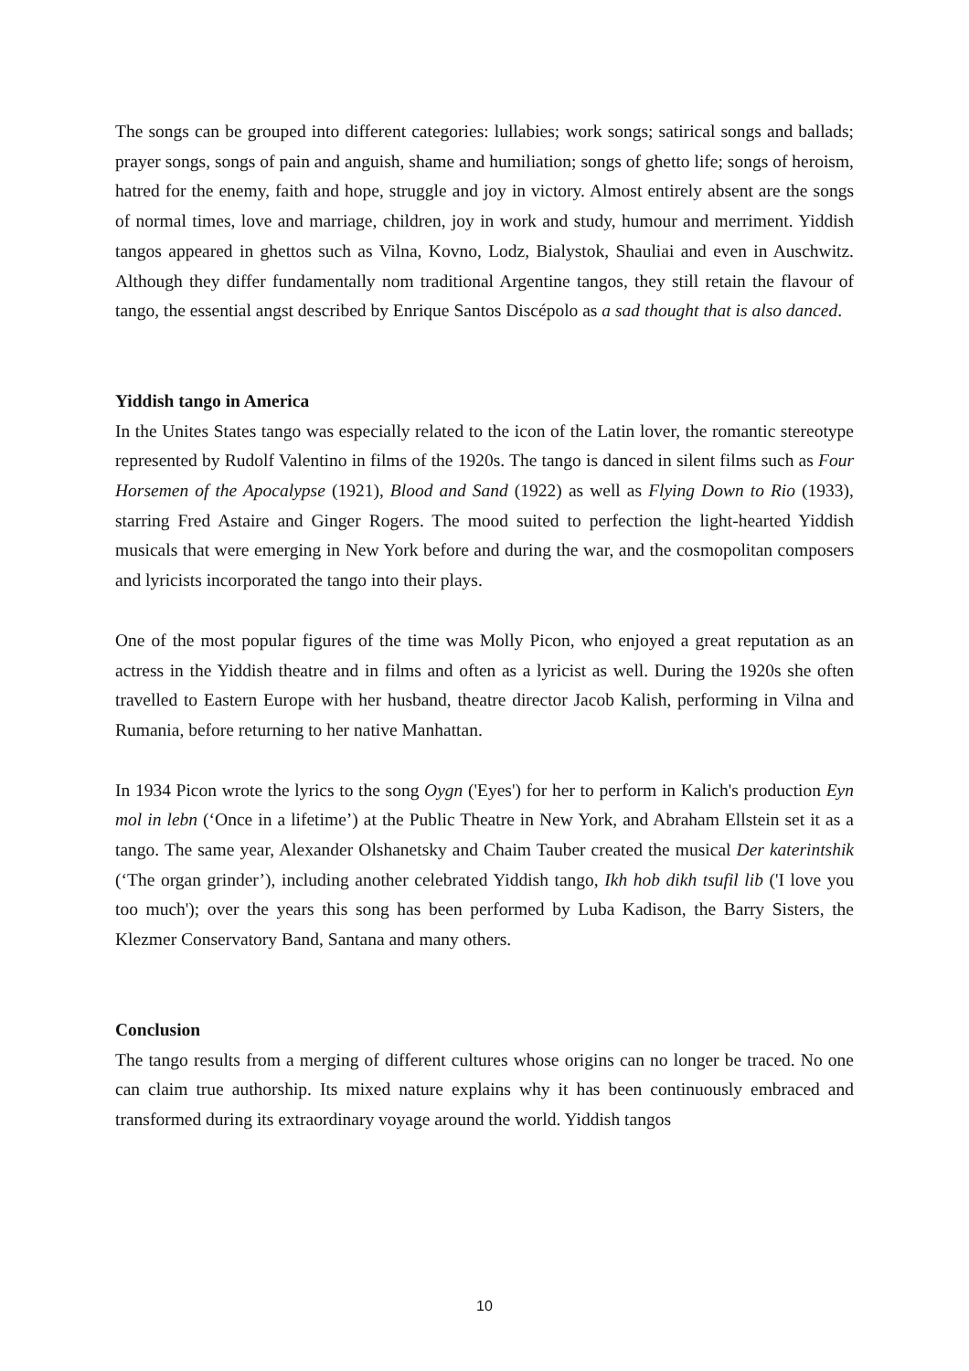The songs can be grouped into different categories: lullabies; work songs; satirical songs and ballads; prayer songs, songs of pain and anguish, shame and humiliation; songs of ghetto life; songs of heroism, hatred for the enemy, faith and hope, struggle and joy in victory. Almost entirely absent are the songs of normal times, love and marriage, children, joy in work and study, humour and merriment. Yiddish tangos appeared in ghettos such as Vilna, Kovno, Lodz, Bialystok, Shauliai and even in Auschwitz. Although they differ fundamentally nom traditional Argentine tangos, they still retain the flavour of tango, the essential angst described by Enrique Santos Discépolo as a sad thought that is also danced.
Yiddish tango in America
In the Unites States tango was especially related to the icon of the Latin lover, the romantic stereotype represented by Rudolf Valentino in films of the 1920s. The tango is danced in silent films such as Four Horsemen of the Apocalypse (1921), Blood and Sand (1922) as well as Flying Down to Rio (1933), starring Fred Astaire and Ginger Rogers. The mood suited to perfection the light-hearted Yiddish musicals that were emerging in New York before and during the war, and the cosmopolitan composers and lyricists incorporated the tango into their plays.
One of the most popular figures of the time was Molly Picon, who enjoyed a great reputation as an actress in the Yiddish theatre and in films and often as a lyricist as well. During the 1920s she often travelled to Eastern Europe with her husband, theatre director Jacob Kalish, performing in Vilna and Rumania, before returning to her native Manhattan.
In 1934 Picon wrote the lyrics to the song Oygn ('Eyes') for her to perform in Kalich's production Eyn mol in lebn (‘Once in a lifetime’) at the Public Theatre in New York, and Abraham Ellstein set it as a tango. The same year, Alexander Olshanetsky and Chaim Tauber created the musical Der katerintshik (‘The organ grinder’), including another celebrated Yiddish tango, Ikh hob dikh tsufil lib ('I love you too much'); over the years this song has been performed by Luba Kadison, the Barry Sisters, the Klezmer Conservatory Band, Santana and many others.
Conclusion
The tango results from a merging of different cultures whose origins can no longer be traced. No one can claim true authorship. Its mixed nature explains why it has been continuously embraced and transformed during its extraordinary voyage around the world. Yiddish tangos
10